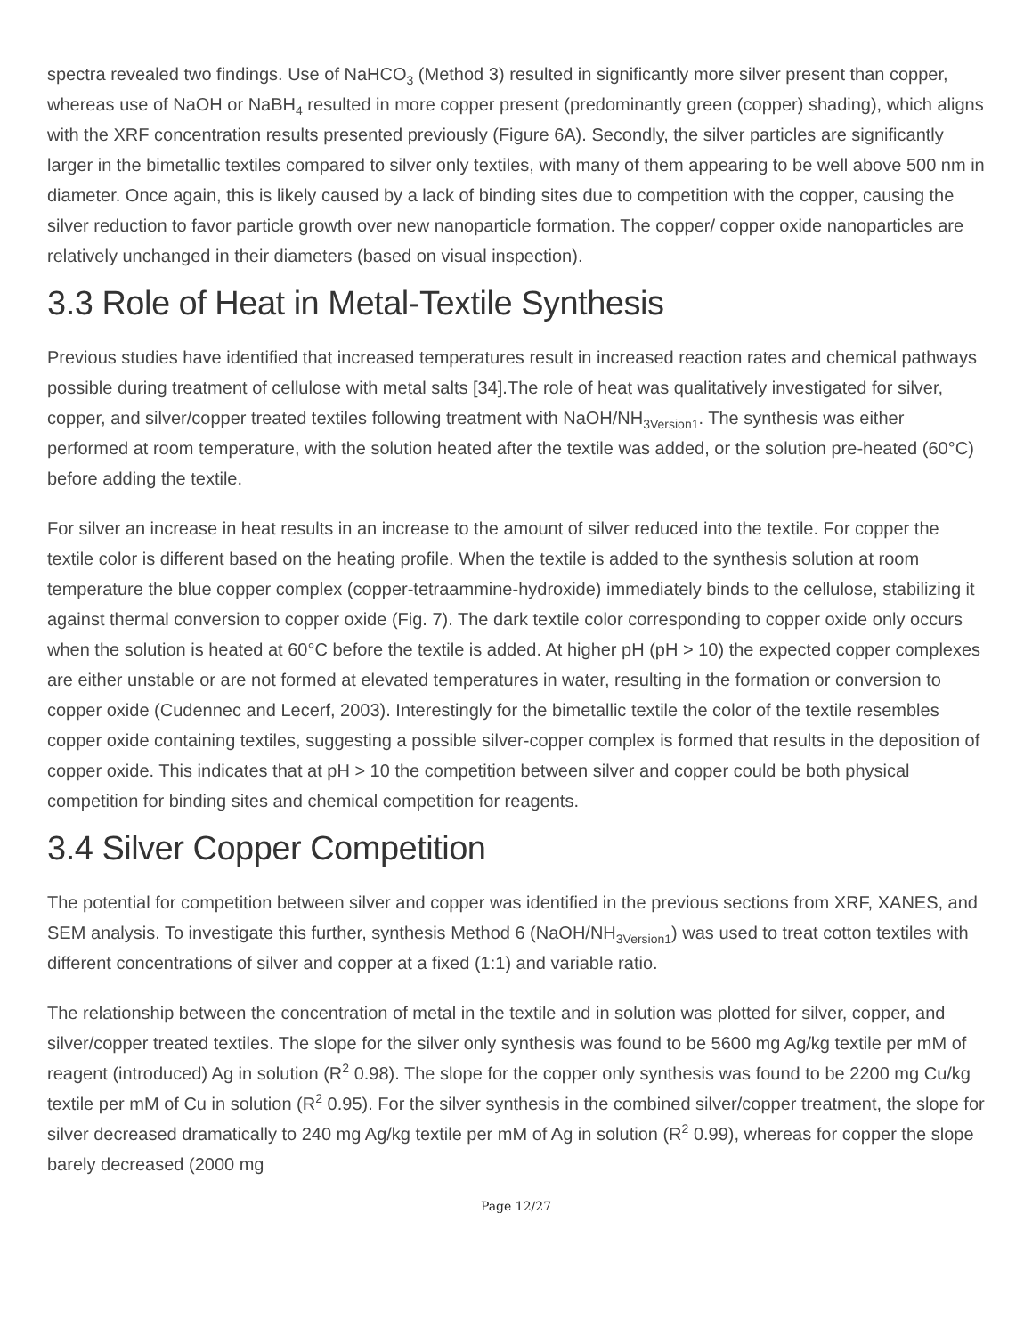spectra revealed two findings. Use of NaHCO<sub>3</sub> (Method 3) resulted in significantly more silver present than copper, whereas use of NaOH or NaBH<sub>4</sub> resulted in more copper present (predominantly green (copper) shading), which aligns with the XRF concentration results presented previously (Figure 6A). Secondly, the silver particles are significantly larger in the bimetallic textiles compared to silver only textiles, with many of them appearing to be well above 500 nm in diameter. Once again, this is likely caused by a lack of binding sites due to competition with the copper, causing the silver reduction to favor particle growth over new nanoparticle formation. The copper/ copper oxide nanoparticles are relatively unchanged in their diameters (based on visual inspection).
3.3 Role of Heat in Metal-Textile Synthesis
Previous studies have identified that increased temperatures result in increased reaction rates and chemical pathways possible during treatment of cellulose with metal salts [34].The role of heat was qualitatively investigated for silver, copper, and silver/copper treated textiles following treatment with NaOH/NH<sub>3Version1</sub>. The synthesis was either performed at room temperature, with the solution heated after the textile was added, or the solution pre-heated (60°C) before adding the textile.
For silver an increase in heat results in an increase to the amount of silver reduced into the textile. For copper the textile color is different based on the heating profile. When the textile is added to the synthesis solution at room temperature the blue copper complex (copper-tetraammine-hydroxide) immediately binds to the cellulose, stabilizing it against thermal conversion to copper oxide (Fig. 7). The dark textile color corresponding to copper oxide only occurs when the solution is heated at 60°C before the textile is added. At higher pH (pH > 10) the expected copper complexes are either unstable or are not formed at elevated temperatures in water, resulting in the formation or conversion to copper oxide (Cudennec and Lecerf, 2003). Interestingly for the bimetallic textile the color of the textile resembles copper oxide containing textiles, suggesting a possible silver-copper complex is formed that results in the deposition of copper oxide. This indicates that at pH > 10 the competition between silver and copper could be both physical competition for binding sites and chemical competition for reagents.
3.4 Silver Copper Competition
The potential for competition between silver and copper was identified in the previous sections from XRF, XANES, and SEM analysis. To investigate this further, synthesis Method 6 (NaOH/NH<sub>3Version1</sub>) was used to treat cotton textiles with different concentrations of silver and copper at a fixed (1:1) and variable ratio.
The relationship between the concentration of metal in the textile and in solution was plotted for silver, copper, and silver/copper treated textiles. The slope for the silver only synthesis was found to be 5600 mg Ag/kg textile per mM of reagent (introduced) Ag in solution (R<sup>2</sup> 0.98). The slope for the copper only synthesis was found to be 2200 mg Cu/kg textile per mM of Cu in solution (R<sup>2</sup> 0.95). For the silver synthesis in the combined silver/copper treatment, the slope for silver decreased dramatically to 240 mg Ag/kg textile per mM of Ag in solution (R<sup>2</sup> 0.99), whereas for copper the slope barely decreased (2000 mg
Page 12/27